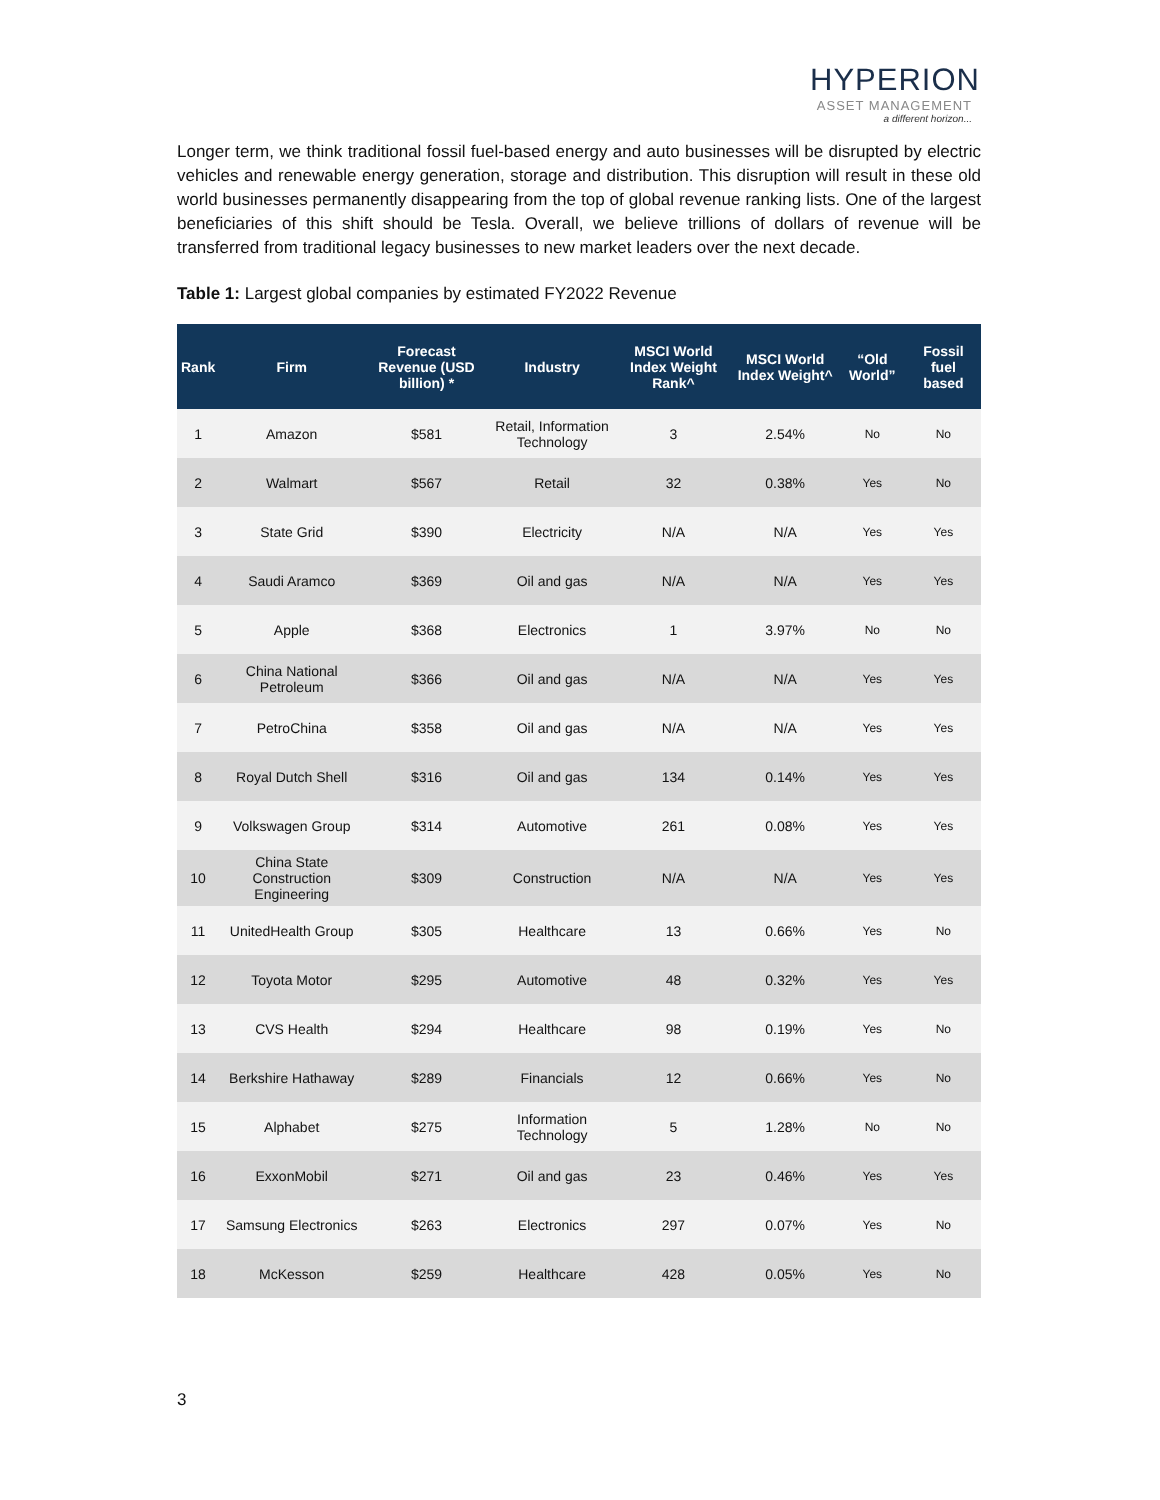HYPERION
ASSET MANAGEMENT
a different horizon...
Longer term, we think traditional fossil fuel-based energy and auto businesses will be disrupted by electric vehicles and renewable energy generation, storage and distribution. This disruption will result in these old world businesses permanently disappearing from the top of global revenue ranking lists. One of the largest beneficiaries of this shift should be Tesla. Overall, we believe trillions of dollars of revenue will be transferred from traditional legacy businesses to new market leaders over the next decade.
Table 1: Largest global companies by estimated FY2022 Revenue
| Rank | Firm | Forecast Revenue (USD billion) * | Industry | MSCI World Index Weight Rank^ | MSCI World Index Weight^ | “Old World” | Fossil fuel based |
| --- | --- | --- | --- | --- | --- | --- | --- |
| 1 | Amazon | $581 | Retail, Information Technology | 3 | 2.54% | No | No |
| 2 | Walmart | $567 | Retail | 32 | 0.38% | Yes | No |
| 3 | State Grid | $390 | Electricity | N/A | N/A | Yes | Yes |
| 4 | Saudi Aramco | $369 | Oil and gas | N/A | N/A | Yes | Yes |
| 5 | Apple | $368 | Electronics | 1 | 3.97% | No | No |
| 6 | China National Petroleum | $366 | Oil and gas | N/A | N/A | Yes | Yes |
| 7 | PetroChina | $358 | Oil and gas | N/A | N/A | Yes | Yes |
| 8 | Royal Dutch Shell | $316 | Oil and gas | 134 | 0.14% | Yes | Yes |
| 9 | Volkswagen Group | $314 | Automotive | 261 | 0.08% | Yes | Yes |
| 10 | China State Construction Engineering | $309 | Construction | N/A | N/A | Yes | Yes |
| 11 | UnitedHealth Group | $305 | Healthcare | 13 | 0.66% | Yes | No |
| 12 | Toyota Motor | $295 | Automotive | 48 | 0.32% | Yes | Yes |
| 13 | CVS Health | $294 | Healthcare | 98 | 0.19% | Yes | No |
| 14 | Berkshire Hathaway | $289 | Financials | 12 | 0.66% | Yes | No |
| 15 | Alphabet | $275 | Information Technology | 5 | 1.28% | No | No |
| 16 | ExxonMobil | $271 | Oil and gas | 23 | 0.46% | Yes | Yes |
| 17 | Samsung Electronics | $263 | Electronics | 297 | 0.07% | Yes | No |
| 18 | McKesson | $259 | Healthcare | 428 | 0.05% | Yes | No |
3